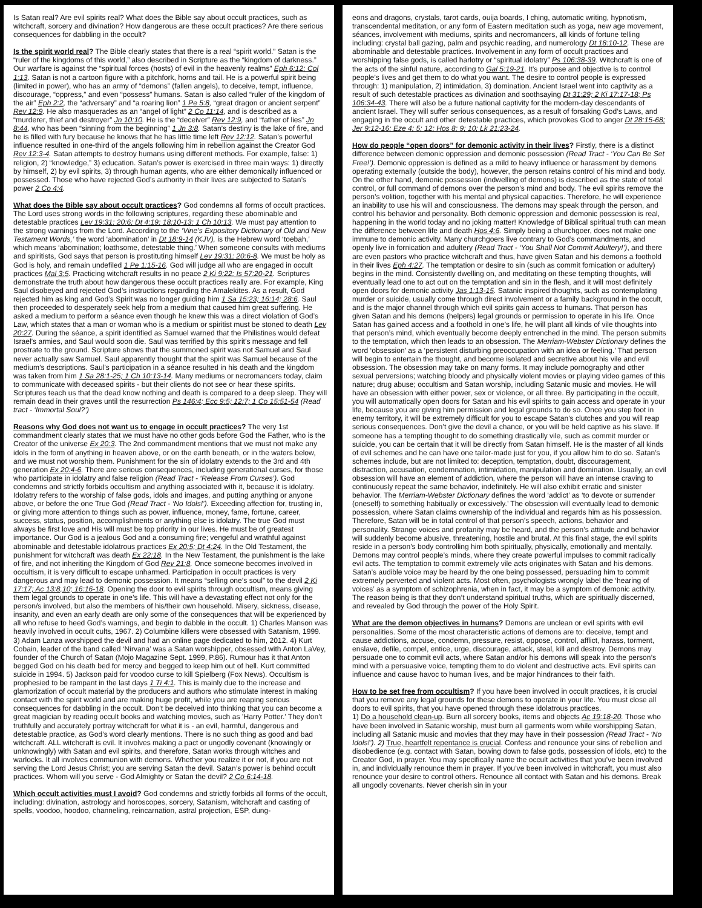Is Satan real? Are evil spirits real? What does the Bible say about occult practices, such as witchcraft, sorcery and divination? How dangerous are these occult practices? Are there serious consequences for dabbling in the occult?
Is the spirit world real? The Bible clearly states that there is a real “spirit world.” Satan is the “ruler of the kingdoms of this world,” also described in Scripture as the “kingdom of darkness.” Our warfare is against the “spiritual forces (hosts) of evil in the heavenly realms” Eph 6:12; Col 1:13. Satan is not a cartoon figure with a pitchfork, horns and tail. He is a powerful spirit being (limited in power), who has an army of “demons” (fallen angels), to deceive, tempt, influence, discourage, “oppress,” and even “possess” humans. Satan is also called “ruler of the kingdom of the air” Eph 2:2, the “adversary” and “a roaring lion” 1 Pe 5:8, “great dragon or ancient serpent” Rev 12:9. He also masquerades as an “angel of light” 2 Co 11:14, and is described as a “murderer, thief and destroyer” Jn 10:10. He is the “deceiver” Rev 12:9, and “father of lies” Jn 8:44, who has been “sinning from the beginning” 1 Jn 3:8. Satan’s destiny is the lake of fire, and he is filled with fury because he knows that he has little time left Rev 12:12. Satan’s powerful influence resulted in one-third of the angels following him in rebellion against the Creator God Rev 12:3-4. Satan attempts to destroy humans using different methods. For example, false: 1) religion, 2) “knowledge,” 3) education. Satan’s power is exercised in three main ways: 1) directly by himself, 2) by evil spirits, 3) through human agents, who are either demonically influenced or possessed. Those who have rejected God’s authority in their lives are subjected to Satan’s power 2 Co 4:4.
What does the Bible say about occult practices? God condemns all forms of occult practices. The Lord uses strong words in the following scriptures, regarding these abominable and detestable practices Lev 19:31; 20:6; Dt 4:19; 18:10-13; 1 Ch 10:13. We must pay attention to the strong warnings from the Lord. According to the ‘Vine’s Expository Dictionary of Old and New Testament Words,’ the word ‘abomination’ in Dt 18:9-14 (KJV), is the Hebrew word ‘toebah,’ which means ‘abomination; loathsome, detestable thing.’ When someone consults with mediums and spiritists, God says that person is prostituting himself Lev 19:31; 20:6-8. We must be holy as God is holy, and remain undefiled 1 Pe 1:15-16. God will judge all who are engaged in occult practices Mal 3:5. Practicing witchcraft results in no peace 2 Ki 9:22; Is 57:20-21. Scriptures demonstrate the truth about how dangerous these occult practices really are. For example, King Saul disobeyed and rejected God’s instructions regarding the Amalekites. As a result, God rejected him as king and God’s Spirit was no longer guiding him 1 Sa 15:23; 16:14; 28:6. Saul then proceeded to desperately seek help from a medium that caused him great suffering. He asked a medium to perform a séance even though he knew this was a direct violation of God’s Law, which states that a man or woman who is a medium or spiritist must be stoned to death Lev 20:27. During the séance, a spirit identified as Samuel warned that the Philistines would defeat Israel’s armies, and Saul would soon die. Saul was terrified by this spirit’s message and fell prostrate to the ground. Scripture shows that the summoned spirit was not Samuel and Saul never actually saw Samuel. Saul apparently thought that the spirit was Samuel because of the medium’s descriptions. Saul’s participation in a séance resulted in his death and the kingdom was taken from him 1 Sa 28:1-25; 1 Ch 10:13-14. Many mediums or necromancers today, claim to communicate with deceased spirits - but their clients do not see or hear these spirits. Scriptures teach us that the dead know nothing and death is compared to a deep sleep. They will remain dead in their graves until the resurrection Ps 146:4; Ecc 9:5; 12:7; 1 Co 15:51-54 (Read tract - ‘Immortal Soul?’)
Reasons why God does not want us to engage in occult practices? The very 1st commandment clearly states that we must have no other gods before God the Father, who is the Creator of the universe Ex 20:3. The 2nd commandment mentions that we must not make any idols in the form of anything in heaven above, or on the earth beneath, or in the waters below, and we must not worship them. Punishment for the sin of idolatry extends to the 3rd and 4th generation Ex 20:4-6. There are serious consequences, including generational curses, for those who participate in idolatry and false religion (Read Tract - ‘Release From Curses’). God condemns and strictly forbids occultism and anything associated with it, because it is idolatry. Idolatry refers to the worship of false gods, idols and images, and putting anything or anyone above, or before the one True God (Read Tract - ‘No Idols!’). Exceeding affection for, trusting in, or giving more attention to things such as power, influence, money, fame, fortune, career, success, status, position, accomplishments or anything else is idolatry. The true God must always be first love and His will must be top priority in our lives. He must be of greatest importance. Our God is a jealous God and a consuming fire; vengeful and wrathful against abominable and detestable idolatrous practices Ex 20:5; Dt 4:24. In the Old Testament, the punishment for witchcraft was death Ex 22:18. In the New Testament, the punishment is the lake of fire, and not inheriting the Kingdom of God Rev 21:8. Once someone becomes involved in occultism, it is very difficult to escape unharmed. Participation in occult practices is very dangerous and may lead to demonic possession. It means “selling one’s soul” to the devil 2 Ki 17:17; Ac 13:8,10; 16:16-18. Opening the door to evil spirits through occultism, means giving them legal grounds to operate in one’s life. This will have a devastating effect not only for the person/s involved, but also the members of his/their own household. Misery, sickness, disease, insanity, and even an early death are only some of the consequences that will be experienced by all who refuse to heed God’s warnings, and begin to dabble in the occult. 1) Charles Manson was heavily involved in occult cults, 1967. 2) Columbine killers were obsessed with Satanism, 1999. 3) Adam Lanza worshipped the devil and had an online page dedicated to him, 2012. 4) Kurt Cobain, leader of the band called ‘Nirvana’ was a Satan worshipper, obsessed with Anton LaVey, founder of the Church of Satan (Mojo Magazine Sept. 1999, P.86). Rumour has it that Anton begged God on his death bed for mercy and begged to keep him out of hell. Kurt committed suicide in 1994. 5) Jackson paid for voodoo curse to kill Spielberg (Fox News). Occultism is prophesied to be rampant in the last days 1 Ti 4:1. This is mainly due to the increase and glamorization of occult material by the producers and authors who stimulate interest in making contact with the spirit world and are making huge profit, while you are reaping serious consequences for dabbling in the occult. Don’t be deceived into thinking that you can become a great magician by reading occult books and watching movies, such as ’Harry Potter.’ They don’t truthfully and accurately portray witchcraft for what it is - an evil, harmful, dangerous and detestable practice, as God’s word clearly mentions. There is no such thing as good and bad witchcraft. ALL witchcraft is evil. It involves making a pact or ungodly covenant (knowingly or unknowingly) with Satan and evil spirits, and therefore, Satan works through witches and warlocks. It all involves communion with demons. Whether you realize it or not, if you are not serving the Lord Jesus Christ; you are serving Satan the devil. Satan’s power is behind occult practices. Whom will you serve - God Almighty or Satan the devil? 2 Co 6:14-18.
Which occult activities must I avoid? God condemns and strictly forbids all forms of the occult, including: divination, astrology and horoscopes, sorcery, Satanism, witchcraft and casting of spells, voodoo, hoodoo, channeling, reincarnation, astral projection, ESP, dung-
eons and dragons, crystals, tarot cards, ouija boards, I ching, automatic writing, hypnotism, transcendental meditation, or any form of Eastern meditation such as yoga, new age movement, séances, involvement with mediums, spirits and necromancers, all kinds of fortune telling including: crystal ball gazing, palm and psychic reading, and numerology Dt 18:10-12. These are abominable and detestable practices. Involvement in any form of occult practices and worshipping false gods, is called harlotry or “spiritual idolatry” Ps 106:38-39. Witchcraft is one of the acts of the sinful nature, according to Gal 5:19-21. It’s purpose and objective is to control people’s lives and get them to do what you want. The desire to control people is expressed through: 1) manipulation, 2) intimidation, 3) domination. Ancient Israel went into captivity as a result of such detestable practices as divination and soothsaying Dt 31:29; 2 Ki 17:17-18; Ps 106:34-43. There will also be a future national captivity for the modern-day descendants of ancient Israel. They will suffer serious consequences, as a result of forsaking God’s Laws, and engaging in the occult and other detestable practices, which provokes God to anger Dt 28:15-68; Jer 9:12-16; Eze 4; 5; 12; Hos 8; 9; 10; Lk 21:23-24.
How do people “open doors” for demonic activity in their lives? Firstly, there is a distinct difference between demonic oppression and demonic possession (Read Tract - ‘You Can Be Set Free!’). Demonic oppression is defined as a mild to heavy influence or harassment by demons operating externally (outside the body), however, the person retains control of his mind and body. On the other hand, demonic possession (indwelling of demons) is described as the state of total control, or full command of demons over the person’s mind and body. The evil spirits remove the person’s volition, together with his mental and physical capacities. Therefore, he will experience an inability to use his will and consciousness. The demons may speak through the person, and control his behavior and personality. Both demonic oppression and demonic possession is real, happening in the world today and no joking matter! Knowledge of Biblical spiritual truth can mean the difference between life and death Hos 4:6. Simply being a churchgoer, does not make one immune to demonic activity. Many churchgoers live contrary to God’s commandments, and openly live in fornication and adultery (Read Tract - ‘You Shall Not Commit Adultery!’), and there are even pastors who practice witchcraft and thus, have given Satan and his demons a foothold in their lives Eph 4:27. The temptation or desire to sin (such as commit fornication or adultery) begins in the mind. Consistently dwelling on, and meditating on these tempting thoughts, will eventually lead one to act out on the temptation and sin in the flesh, and it will most definitely open doors for demonic activity Jas 1:13-15. Satanic inspired thoughts, such as contemplating murder or suicide, usually come through direct involvement or a family background in the occult, and is the major channel through which evil spirits gain access to humans. That person has given Satan and his demons (helpers) legal grounds or permission to operate in his life. Once Satan has gained access and a foothold in one’s life, he will plant all kinds of vile thoughts into that person’s mind, which eventually become deeply entrenched in the mind. The person submits to the temptation, which then leads to an obsession. The Merriam-Webster Dictionary defines the word ‘obsession’ as a ‘persistent disturbing preoccupation with an idea or feeling.’ That person will begin to entertain the thought, and become isolated and secretive about his vile and evil obsession. The obsession may take on many forms. It may include pornography and other sexual perversions; watching bloody and physically violent movies or playing video games of this nature; drug abuse; occultism and Satan worship, including Satanic music and movies. He will have an obsession with either power, sex or violence, or all three. By participating in the occult, you will automatically open doors for Satan and his evil spirits to gain access and operate in your life, because you are giving him permission and legal grounds to do so. Once you step foot in enemy territory, it will be extremely difficult for you to escape Satan’s clutches and you will reap serious consequences. Don’t give the devil a chance, or you will be held captive as his slave. If someone has a tempting thought to do something drastically vile, such as commit murder or suicide, you can be certain that it will be directly from Satan himself. He is the master of all kinds of evil schemes and he can have one tailor-made just for you, if you allow him to do so. Satan’s schemes include, but are not limited to: deception, temptation, doubt, discouragement, distraction, accusation, condemnation, intimidation, manipulation and domination. Usually, an evil obsession will have an element of addiction, where the person will have an intense craving to continuously repeat the same behavior, indefinitely. He will also exhibit erratic and sinister behavior. The Merriam-Webster Dictionary defines the word ‘addict’ as ‘to devote or surrender (oneself) to something habitually or excessively.’ The obsession will eventually lead to demonic possession, where Satan claims ownership of the individual and regards him as his possession. Therefore, Satan will be in total control of that person’s speech, actions, behavior and personality. Strange voices and profanity may be heard, and the person’s attitude and behavior will suddenly become abusive, threatening, hostile and brutal. At this final stage, the evil spirits reside in a person’s body controlling him both spiritually, physically, emotionally and mentally. Demons may control people’s minds, where they create powerful impulses to commit radically evil acts. The temptation to commit extremely vile acts originates with Satan and his demons. Satan’s audible voice may be heard by the one being possessed, persuading him to commit extremely perverted and violent acts. Most often, psychologists wrongly label the ‘hearing of voices’ as a symptom of schizophrenia, when in fact, it may be a symptom of demonic activity. The reason being is that they don’t understand spiritual truths, which are spiritually discerned, and revealed by God through the power of the Holy Spirit.
What are the demon objectives in humans? Demons are unclean or evil spirits with evil personalities. Some of the most characteristic actions of demons are to: deceive, tempt and cause addictions, accuse, condemn, pressure, resist, oppose, control, afflict, harass, torment, enslave, defile, compel, entice, urge, discourage, attack, steal, kill and destroy. Demons may persuade one to commit evil acts, where Satan and/or his demons will speak into the person’s mind with a persuasive voice, tempting them to do violent and destructive acts. Evil spirits can influence and cause havoc to human lives, and be major hindrances to their faith.
How to be set free from occultism? If you have been involved in occult practices, it is crucial that you remove any legal grounds for these demons to operate in your life. You must close all doors to evil spirits, that you have opened through these idolatrous practices.
1) Do a household clean-up. Burn all sorcery books, items and objects Ac 19:18-20. Those who have been involved in Satanic worship, must burn all garments worn while worshipping Satan, including all Satanic music and movies that they may have in their possession (Read Tract - ‘No Idols!’). 2) True, heartfelt repentance is crucial. Confess and renounce your sins of rebellion and disobedience (e.g. contact with Satan, bowing down to false gods, possession of idols, etc) to the Creator God, in prayer. You may specifically name the occult activities that you’ve been involved in, and individually renounce them in prayer. If you’ve been involved in witchcraft, you must also renounce your desire to control others. Renounce all contact with Satan and his demons. Break all ungodly covenants. Never cherish sin in your